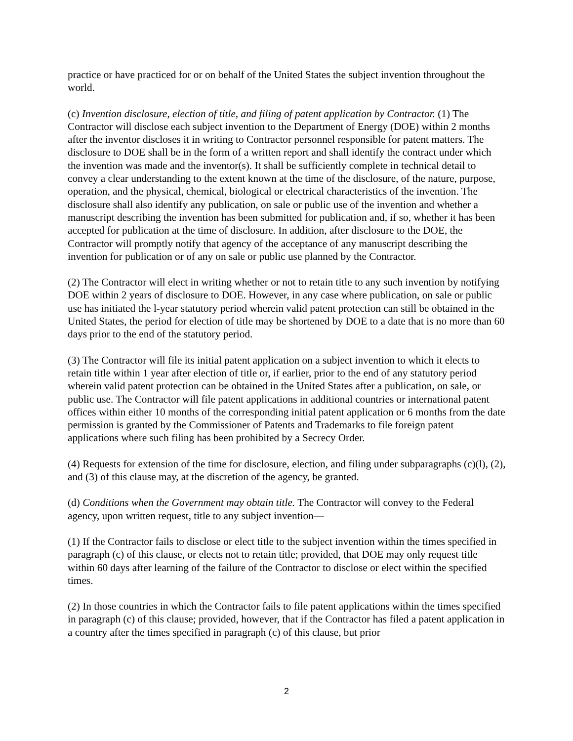practice or have practiced for or on behalf of the United States the subject invention throughout the world.
(c) Invention disclosure, election of title, and filing of patent application by Contractor. (1) The Contractor will disclose each subject invention to the Department of Energy (DOE) within 2 months after the inventor discloses it in writing to Contractor personnel responsible for patent matters. The disclosure to DOE shall be in the form of a written report and shall identify the contract under which the invention was made and the inventor(s). It shall be sufficiently complete in technical detail to convey a clear understanding to the extent known at the time of the disclosure, of the nature, purpose, operation, and the physical, chemical, biological or electrical characteristics of the invention. The disclosure shall also identify any publication, on sale or public use of the invention and whether a manuscript describing the invention has been submitted for publication and, if so, whether it has been accepted for publication at the time of disclosure. In addition, after disclosure to the DOE, the Contractor will promptly notify that agency of the acceptance of any manuscript describing the invention for publication or of any on sale or public use planned by the Contractor.
(2) The Contractor will elect in writing whether or not to retain title to any such invention by notifying DOE within 2 years of disclosure to DOE. However, in any case where publication, on sale or public use has initiated the l-year statutory period wherein valid patent protection can still be obtained in the United States, the period for election of title may be shortened by DOE to a date that is no more than 60 days prior to the end of the statutory period.
(3) The Contractor will file its initial patent application on a subject invention to which it elects to retain title within 1 year after election of title or, if earlier, prior to the end of any statutory period wherein valid patent protection can be obtained in the United States after a publication, on sale, or public use. The Contractor will file patent applications in additional countries or international patent offices within either 10 months of the corresponding initial patent application or 6 months from the date permission is granted by the Commissioner of Patents and Trademarks to file foreign patent applications where such filing has been prohibited by a Secrecy Order.
(4) Requests for extension of the time for disclosure, election, and filing under subparagraphs (c)(l), (2), and (3) of this clause may, at the discretion of the agency, be granted.
(d) Conditions when the Government may obtain title. The Contractor will convey to the Federal agency, upon written request, title to any subject invention—
(1) If the Contractor fails to disclose or elect title to the subject invention within the times specified in paragraph (c) of this clause, or elects not to retain title; provided, that DOE may only request title within 60 days after learning of the failure of the Contractor to disclose or elect within the specified times.
(2) In those countries in which the Contractor fails to file patent applications within the times specified in paragraph (c) of this clause; provided, however, that if the Contractor has filed a patent application in a country after the times specified in paragraph (c) of this clause, but prior
2